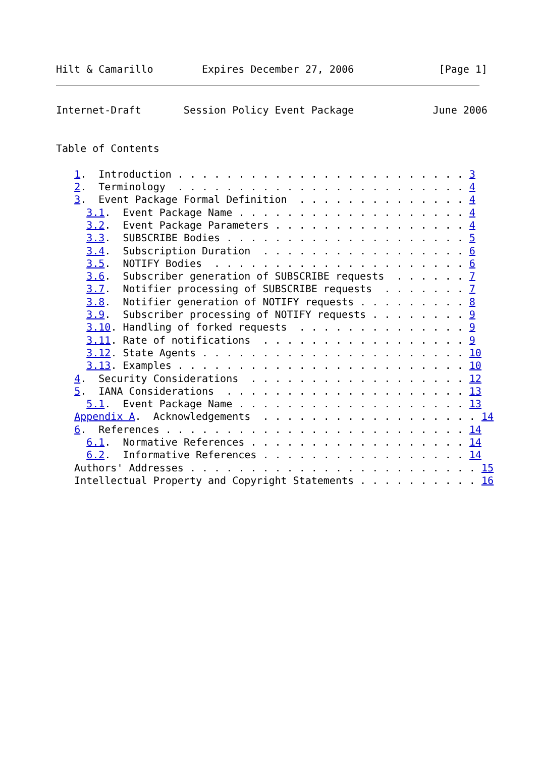Hilt & Camarillo        Expires December 27, 2006              [Page 1]
Internet-Draft       Session Policy Event Package             June 2006


Table of Contents

   1.  Introduction . . . . . . . . . . . . . . . . . . . . . . . . 3
   2.  Terminology  . . . . . . . . . . . . . . . . . . . . . . . . 4
   3.  Event Package Formal Definition  . . . . . . . . . . . . . . 4
     3.1.  Event Package Name . . . . . . . . . . . . . . . . . . . 4
     3.2.  Event Package Parameters . . . . . . . . . . . . . . . . 4
     3.3.  SUBSCRIBE Bodies . . . . . . . . . . . . . . . . . . . . 5
     3.4.  Subscription Duration  . . . . . . . . . . . . . . . . . 6
     3.5.  NOTIFY Bodies  . . . . . . . . . . . . . . . . . . . . . 6
     3.6.  Subscriber generation of SUBSCRIBE requests  . . . . . . 7
     3.7.  Notifier processing of SUBSCRIBE requests  . . . . . . . 7
     3.8.  Notifier generation of NOTIFY requests . . . . . . . . . 8
     3.9.  Subscriber processing of NOTIFY requests . . . . . . . . 9
     3.10. Handling of forked requests  . . . . . . . . . . . . . . 9
     3.11. Rate of notifications  . . . . . . . . . . . . . . . . . 9
     3.12. State Agents . . . . . . . . . . . . . . . . . . . . . . 10
     3.13. Examples . . . . . . . . . . . . . . . . . . . . . . . . 10
   4.  Security Considerations  . . . . . . . . . . . . . . . . . . 12
   5.  IANA Considerations  . . . . . . . . . . . . . . . . . . . . 13
     5.1.  Event Package Name . . . . . . . . . . . . . . . . . . . 13
   Appendix A.  Acknowledgements  . . . . . . . . . . . . . . . . . . 14
   6.  References . . . . . . . . . . . . . . . . . . . . . . . . . 14
     6.1.  Normative References . . . . . . . . . . . . . . . . . . 14
     6.2.  Informative References . . . . . . . . . . . . . . . . . 14
   Authors' Addresses . . . . . . . . . . . . . . . . . . . . . . . . 15
   Intellectual Property and Copyright Statements . . . . . . . . . . 16